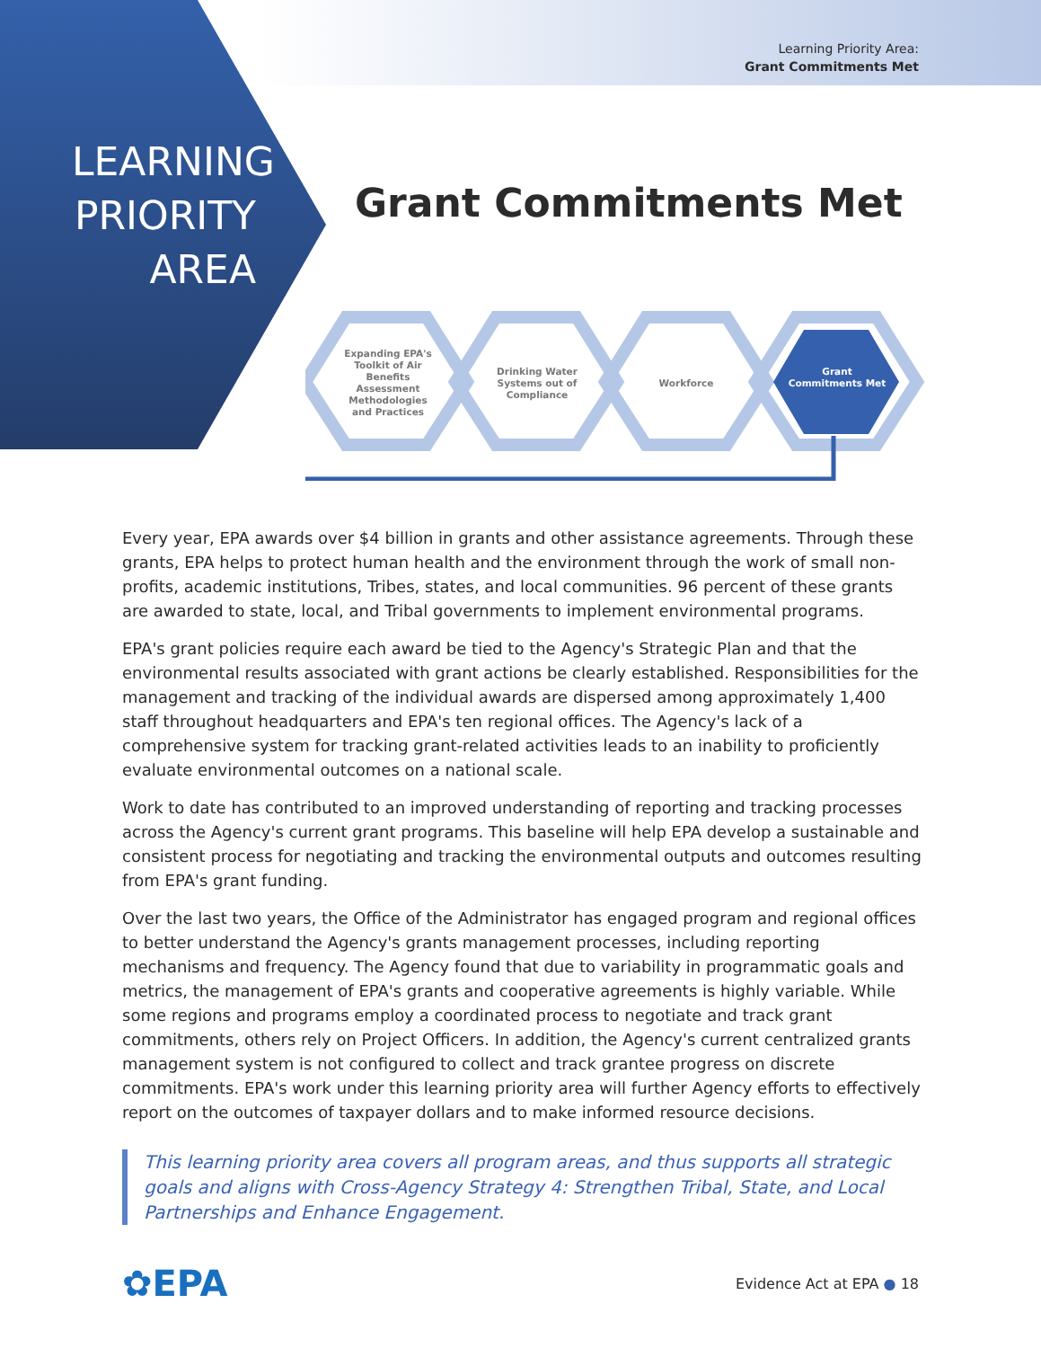Learning Priority Area:
Grant Commitments Met
LEARNING PRIORITY AREA
Grant Commitments Met
Expanding EPA's Toolkit of Air Benefits Assessment Methodologies and Practices
Drinking Water Systems out of Compliance
Workforce
Grant Commitments Met
Every year, EPA awards over $4 billion in grants and other assistance agreements. Through these grants, EPA helps to protect human health and the environment through the work of small non-profits, academic institutions, Tribes, states, and local communities. 96 percent of these grants are awarded to state, local, and Tribal governments to implement environmental programs.
EPA's grant policies require each award be tied to the Agency's Strategic Plan and that the environmental results associated with grant actions be clearly established. Responsibilities for the management and tracking of the individual awards are dispersed among approximately 1,400 staff throughout headquarters and EPA's ten regional offices. The Agency's lack of a comprehensive system for tracking grant-related activities leads to an inability to proficiently evaluate environmental outcomes on a national scale.
Work to date has contributed to an improved understanding of reporting and tracking processes across the Agency's current grant programs. This baseline will help EPA develop a sustainable and consistent process for negotiating and tracking the environmental outputs and outcomes resulting from EPA's grant funding.
Over the last two years, the Office of the Administrator has engaged program and regional offices to better understand the Agency's grants management processes, including reporting mechanisms and frequency. The Agency found that due to variability in programmatic goals and metrics, the management of EPA's grants and cooperative agreements is highly variable. While some regions and programs employ a coordinated process to negotiate and track grant commitments, others rely on Project Officers. In addition, the Agency's current centralized grants management system is not configured to collect and track grantee progress on discrete commitments. EPA's work under this learning priority area will further Agency efforts to effectively report on the outcomes of taxpayer dollars and to make informed resource decisions.
This learning priority area covers all program areas, and thus supports all strategic goals and aligns with Cross-Agency Strategy 4: Strengthen Tribal, State, and Local Partnerships and Enhance Engagement.
✿EPA Evidence Act at EPA ● 18